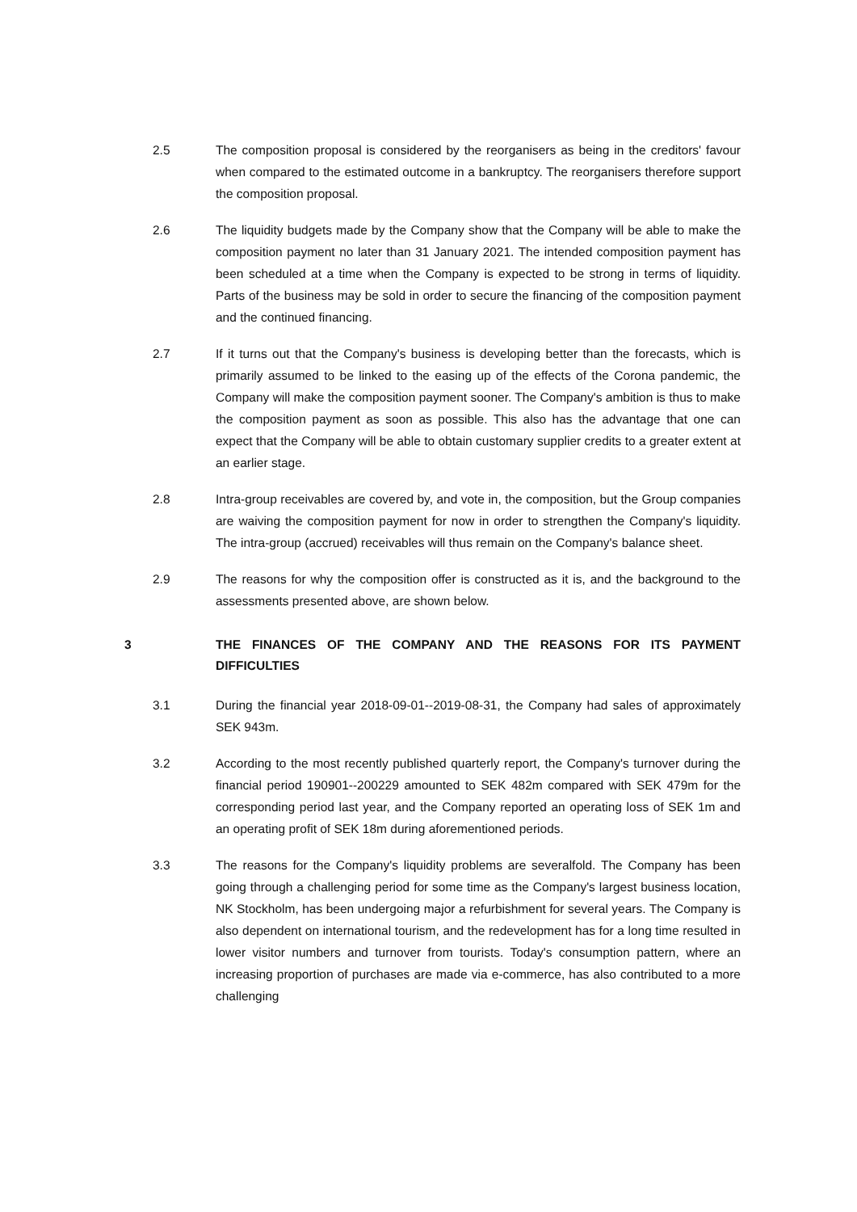2.5 The composition proposal is considered by the reorganisers as being in the creditors' favour when compared to the estimated outcome in a bankruptcy. The reorganisers therefore support the composition proposal.
2.6 The liquidity budgets made by the Company show that the Company will be able to make the composition payment no later than 31 January 2021. The intended composition payment has been scheduled at a time when the Company is expected to be strong in terms of liquidity. Parts of the business may be sold in order to secure the financing of the composition payment and the continued financing.
2.7 If it turns out that the Company's business is developing better than the forecasts, which is primarily assumed to be linked to the easing up of the effects of the Corona pandemic, the Company will make the composition payment sooner. The Company's ambition is thus to make the composition payment as soon as possible. This also has the advantage that one can expect that the Company will be able to obtain customary supplier credits to a greater extent at an earlier stage.
2.8 Intra-group receivables are covered by, and vote in, the composition, but the Group companies are waiving the composition payment for now in order to strengthen the Company's liquidity. The intra-group (accrued) receivables will thus remain on the Company's balance sheet.
2.9 The reasons for why the composition offer is constructed as it is, and the background to the assessments presented above, are shown below.
3 THE FINANCES OF THE COMPANY AND THE REASONS FOR ITS PAYMENT DIFFICULTIES
3.1 During the financial year 2018-09-01--2019-08-31, the Company had sales of approximately SEK 943m.
3.2 According to the most recently published quarterly report, the Company's turnover during the financial period 190901--200229 amounted to SEK 482m compared with SEK 479m for the corresponding period last year, and the Company reported an operating loss of SEK 1m and an operating profit of SEK 18m during aforementioned periods.
3.3 The reasons for the Company's liquidity problems are severalfold. The Company has been going through a challenging period for some time as the Company's largest business location, NK Stockholm, has been undergoing major a refurbishment for several years. The Company is also dependent on international tourism, and the redevelopment has for a long time resulted in lower visitor numbers and turnover from tourists. Today's consumption pattern, where an increasing proportion of purchases are made via e-commerce, has also contributed to a more challenging